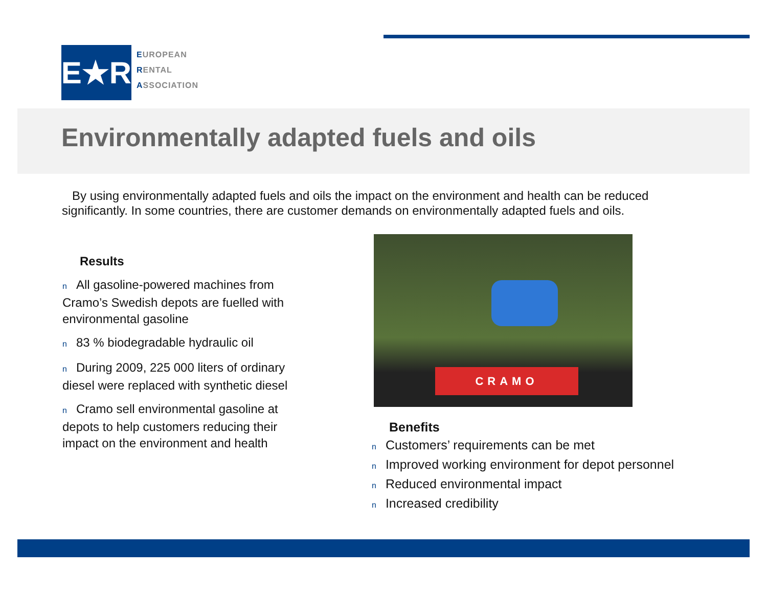E★R
EUROPEAN
RENTAL
ASSOCIATION
Environmentally adapted fuels and oils
By using environmentally adapted fuels and oils the impact on the environment and health can be reduced significantly. In some countries, there are customer demands on environmentally adapted fuels and oils.
Results
n All gasoline-powered machines from Cramo’s Swedish depots are fuelled with environmental gasoline
n 83 % biodegradable hydraulic oil
n During 2009, 225 000 liters of ordinary diesel were replaced with synthetic diesel
n Cramo sell environmental gasoline at depots to help customers reducing their impact on the environment and health
CRAMO
Benefits
n Customers’ requirements can be met
n Improved working environment for depot personnel
n Reduced environmental impact
n Increased credibility